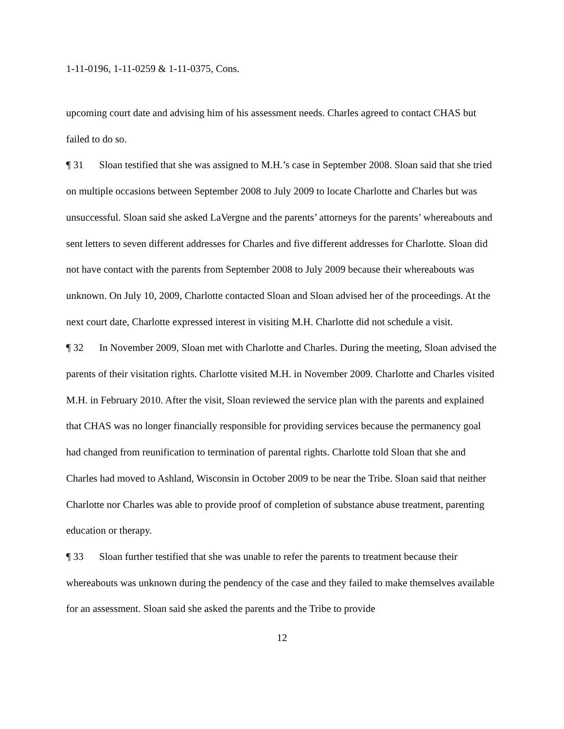1-11-0196, 1-11-0259 & 1-11-0375, Cons.
upcoming court date and advising him of his assessment needs. Charles agreed to contact CHAS but failed to do so.
¶ 31 Sloan testified that she was assigned to M.H.’s case in September 2008. Sloan said that she tried on multiple occasions between September 2008 to July 2009 to locate Charlotte and Charles but was unsuccessful. Sloan said she asked LaVergne and the parents’ attorneys for the parents’ whereabouts and sent letters to seven different addresses for Charles and five different addresses for Charlotte. Sloan did not have contact with the parents from September 2008 to July 2009 because their whereabouts was unknown. On July 10, 2009, Charlotte contacted Sloan and Sloan advised her of the proceedings. At the next court date, Charlotte expressed interest in visiting M.H. Charlotte did not schedule a visit.
¶ 32 In November 2009, Sloan met with Charlotte and Charles. During the meeting, Sloan advised the parents of their visitation rights. Charlotte visited M.H. in November 2009. Charlotte and Charles visited M.H. in February 2010. After the visit, Sloan reviewed the service plan with the parents and explained that CHAS was no longer financially responsible for providing services because the permanency goal had changed from reunification to termination of parental rights. Charlotte told Sloan that she and Charles had moved to Ashland, Wisconsin in October 2009 to be near the Tribe. Sloan said that neither Charlotte nor Charles was able to provide proof of completion of substance abuse treatment, parenting education or therapy.
¶ 33 Sloan further testified that she was unable to refer the parents to treatment because their whereabouts was unknown during the pendency of the case and they failed to make themselves available for an assessment. Sloan said she asked the parents and the Tribe to provide
12